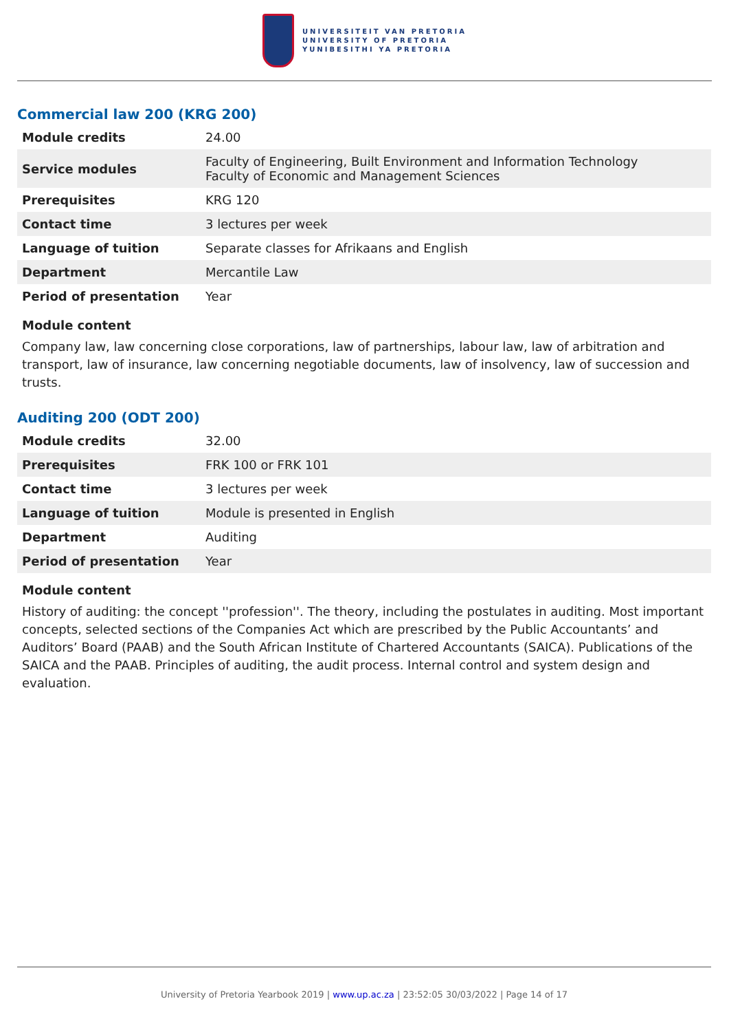UNIVERSITEIT VAN PRETORIA
UNIVERSITY OF PRETORIA
YUNIBESITHI YA PRETORIA
Commercial law 200 (KRG 200)
| Module credits | 24.00 |
| Service modules | Faculty of Engineering, Built Environment and Information Technology Faculty of Economic and Management Sciences |
| Prerequisites | KRG 120 |
| Contact time | 3 lectures per week |
| Language of tuition | Separate classes for Afrikaans and English |
| Department | Mercantile Law |
| Period of presentation | Year |
Module content
Company law, law concerning close corporations, law of partnerships, labour law, law of arbitration and transport, law of insurance, law concerning negotiable documents, law of insolvency, law of succession and trusts.
Auditing 200 (ODT 200)
| Module credits | 32.00 |
| Prerequisites | FRK 100 or FRK 101 |
| Contact time | 3 lectures per week |
| Language of tuition | Module is presented in English |
| Department | Auditing |
| Period of presentation | Year |
Module content
History of auditing: the concept ''profession''. The theory, including the postulates in auditing. Most important concepts, selected sections of the Companies Act which are prescribed by the Public Accountants’ and Auditors’ Board (PAAB) and the South African Institute of Chartered Accountants (SAICA). Publications of the SAICA and the PAAB. Principles of auditing, the audit process. Internal control and system design and evaluation.
University of Pretoria Yearbook 2019 | www.up.ac.za | 23:52:05 30/03/2022 | Page 14 of 17